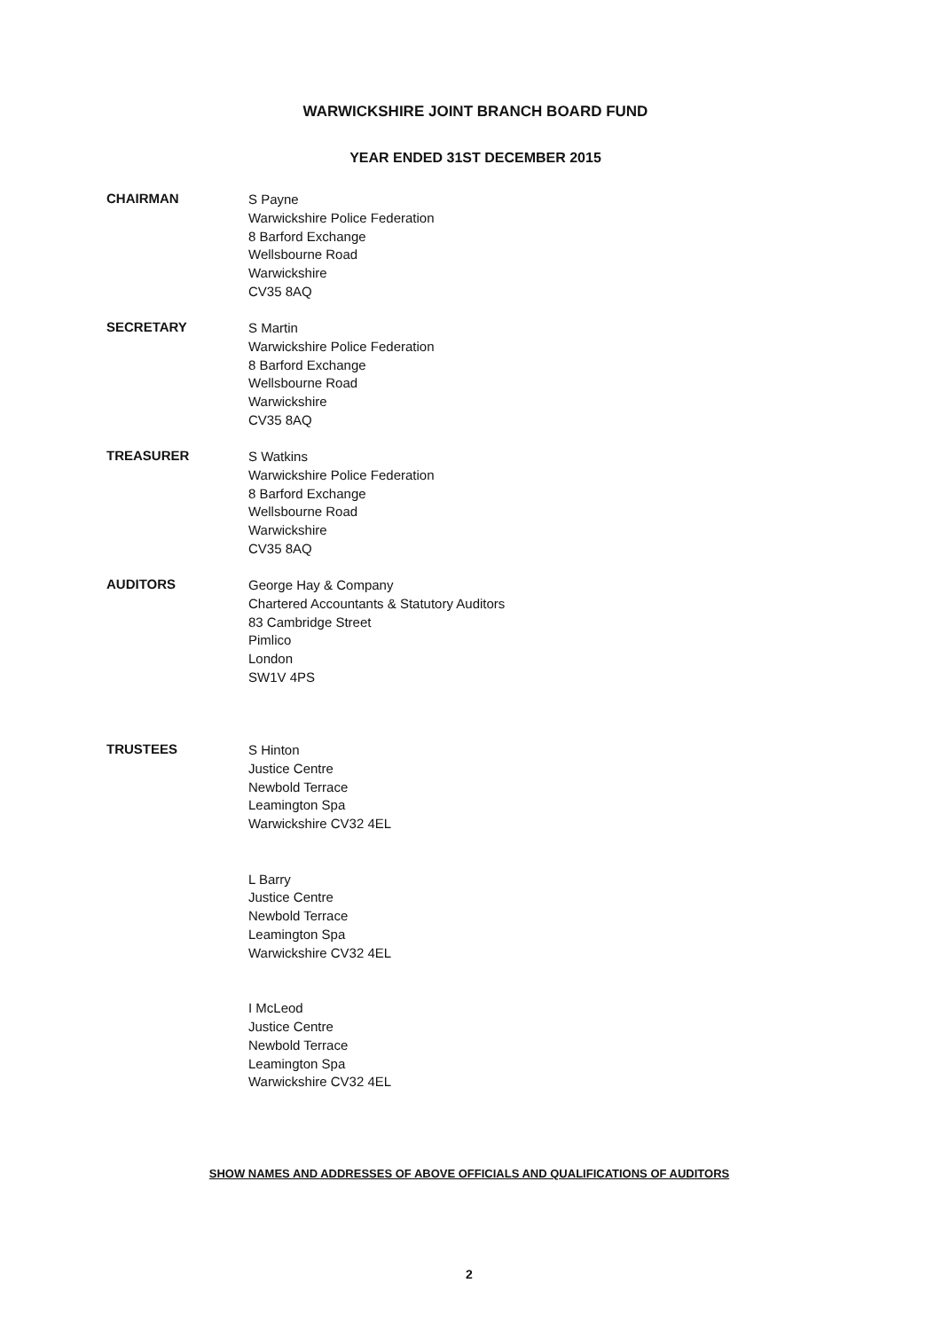WARWICKSHIRE JOINT BRANCH BOARD FUND
YEAR ENDED 31ST DECEMBER 2015
CHAIRMAN
S Payne
Warwickshire Police Federation
8 Barford Exchange
Wellsbourne Road
Warwickshire
CV35 8AQ
SECRETARY
S Martin
Warwickshire Police Federation
8 Barford Exchange
Wellsbourne Road
Warwickshire
CV35 8AQ
TREASURER
S Watkins
Warwickshire Police Federation
8 Barford Exchange
Wellsbourne Road
Warwickshire
CV35 8AQ
AUDITORS
George Hay & Company
Chartered Accountants & Statutory Auditors
83 Cambridge Street
Pimlico
London
SW1V 4PS
TRUSTEES
S Hinton
Justice Centre
Newbold Terrace
Leamington Spa
Warwickshire CV32 4EL
L Barry
Justice Centre
Newbold Terrace
Leamington Spa
Warwickshire CV32 4EL
I McLeod
Justice Centre
Newbold Terrace
Leamington Spa
Warwickshire CV32 4EL
SHOW NAMES AND ADDRESSES OF ABOVE OFFICIALS AND QUALIFICATIONS OF AUDITORS
2